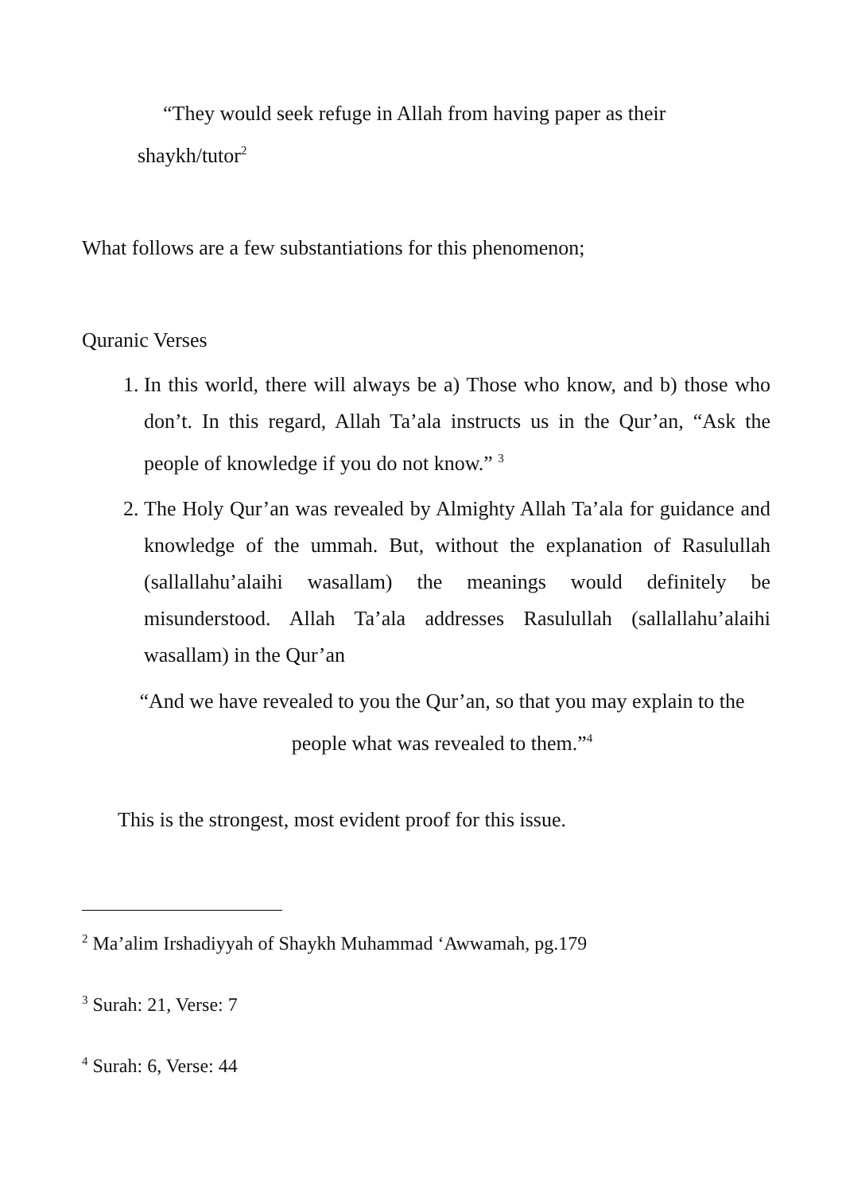“They would seek refuge in Allah from having paper as their shaykh/tutor<sup>2</sup>
What follows are a few substantiations for this phenomenon;
Quranic Verses
1. In this world, there will always be a) Those who know, and b) those who don’t. In this regard, Allah Ta’ala instructs us in the Qur’an, “Ask the people of knowledge if you do not know.” <sup>3</sup>
2. The Holy Qur’an was revealed by Almighty Allah Ta’ala for guidance and knowledge of the ummah. But, without the explanation of Rasulullah (sallallahu’alaihi wasallam) the meanings would definitely be misunderstood. Allah Ta’ala addresses Rasulullah (sallallahu’alaihi wasallam) in the Qur’an
“And we have revealed to you the Qur’an, so that you may explain to the people what was revealed to them.”<sup>4</sup>
This is the strongest, most evident proof for this issue.
<sup>2</sup> Ma’alim Irshadiyyah of Shaykh Muhammad ‘Awwamah, pg.179
<sup>3</sup> Surah: 21, Verse: 7
<sup>4</sup> Surah: 6, Verse: 44